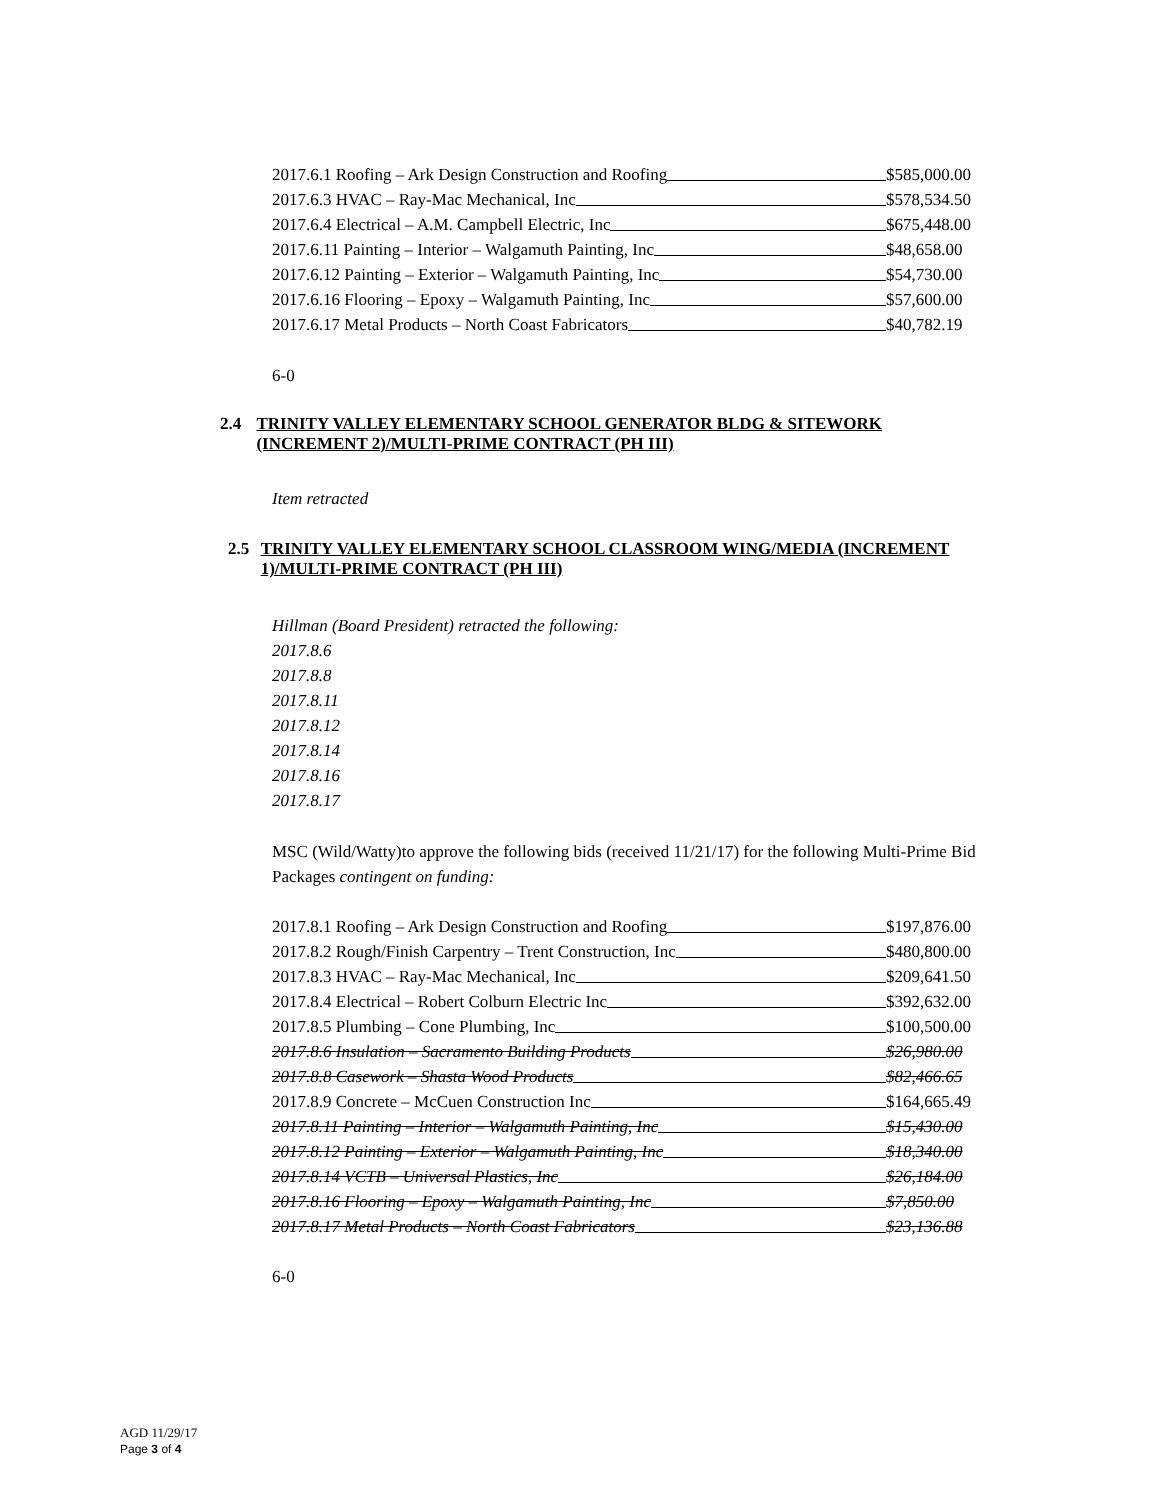2017.6.1 Roofing – Ark Design Construction and Roofing $585,000.00
2017.6.3 HVAC – Ray-Mac Mechanical, Inc $578,534.50
2017.6.4 Electrical – A.M. Campbell Electric, Inc $675,448.00
2017.6.11 Painting – Interior – Walgamuth Painting, Inc $48,658.00
2017.6.12 Painting – Exterior – Walgamuth Painting, Inc $54,730.00
2017.6.16 Flooring – Epoxy – Walgamuth Painting, Inc $57,600.00
2017.6.17 Metal Products – North Coast Fabricators $40,782.19
6-0
2.4 TRINITY VALLEY ELEMENTARY SCHOOL GENERATOR BLDG & SITEWORK (INCREMENT 2)/MULTI-PRIME CONTRACT (PH III)
Item retracted
2.5 TRINITY VALLEY ELEMENTARY SCHOOL CLASSROOM WING/MEDIA (INCREMENT 1)/MULTI-PRIME CONTRACT (PH III)
Hillman (Board President) retracted the following:
2017.8.6
2017.8.8
2017.8.11
2017.8.12
2017.8.14
2017.8.16
2017.8.17
MSC (Wild/Watty)to approve the following bids (received 11/21/17) for the following Multi-Prime Bid Packages contingent on funding:
2017.8.1 Roofing – Ark Design Construction and Roofing $197,876.00
2017.8.2 Rough/Finish Carpentry – Trent Construction, Inc $480,800.00
2017.8.3 HVAC – Ray-Mac Mechanical, Inc $209,641.50
2017.8.4 Electrical – Robert Colburn Electric Inc $392,632.00
2017.8.5 Plumbing – Cone Plumbing, Inc $100,500.00
2017.8.6 Insulation – Sacramento Building Products $26,980.00
2017.8.8 Casework – Shasta Wood Products $82,466.65
2017.8.9 Concrete – McCuen Construction Inc $164,665.49
2017.8.11 Painting – Interior – Walgamuth Painting, Inc $15,430.00
2017.8.12 Painting – Exterior – Walgamuth Painting, Inc $18,340.00
2017.8.14 VCTB – Universal Plastics, Inc $26,184.00
2017.8.16 Flooring – Epoxy – Walgamuth Painting, Inc $7,850.00
2017.8.17 Metal Products – North Coast Fabricators $23,136.88
6-0
AGD 11/29/17
Page 3 of 4